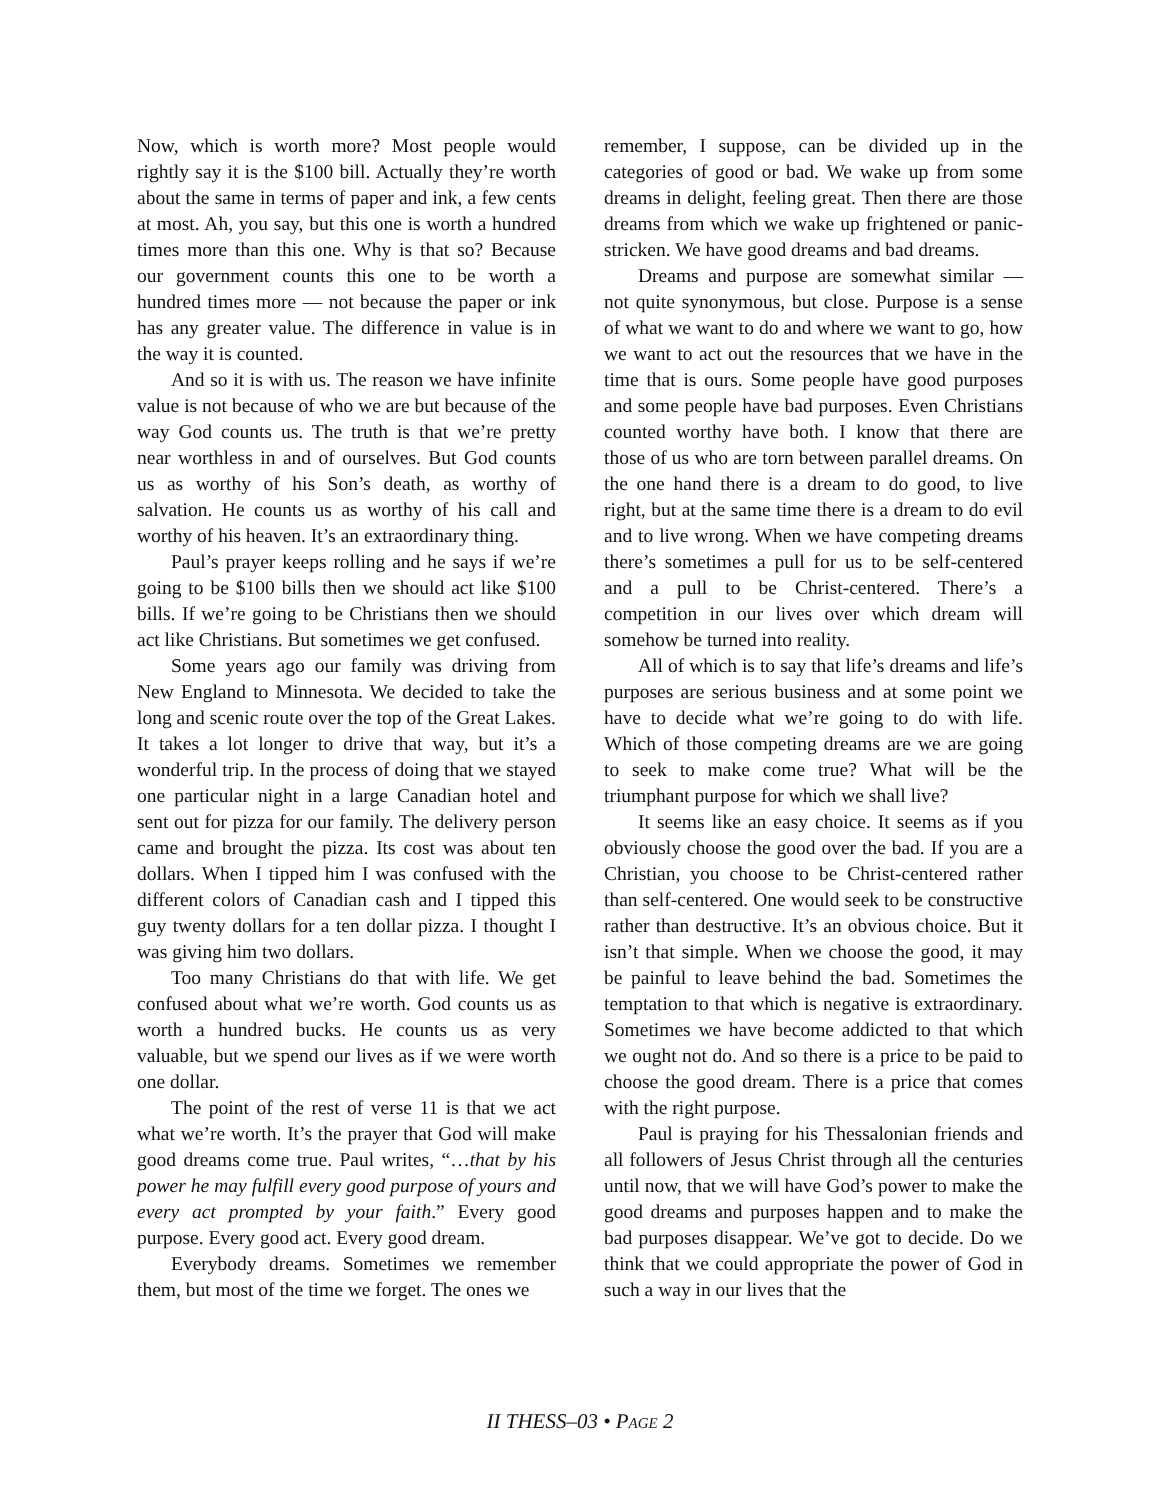Now, which is worth more? Most people would rightly say it is the $100 bill. Actually they’re worth about the same in terms of paper and ink, a few cents at most. Ah, you say, but this one is worth a hundred times more than this one. Why is that so? Because our government counts this one to be worth a hundred times more — not because the paper or ink has any greater value. The difference in value is in the way it is counted.
And so it is with us. The reason we have infinite value is not because of who we are but because of the way God counts us. The truth is that we’re pretty near worthless in and of ourselves. But God counts us as worthy of his Son’s death, as worthy of salvation. He counts us as worthy of his call and worthy of his heaven. It’s an extraordinary thing.
Paul’s prayer keeps rolling and he says if we’re going to be $100 bills then we should act like $100 bills. If we’re going to be Christians then we should act like Christians. But sometimes we get confused.
Some years ago our family was driving from New England to Minnesota. We decided to take the long and scenic route over the top of the Great Lakes. It takes a lot longer to drive that way, but it’s a wonderful trip. In the process of doing that we stayed one particular night in a large Canadian hotel and sent out for pizza for our family. The delivery person came and brought the pizza. Its cost was about ten dollars. When I tipped him I was confused with the different colors of Canadian cash and I tipped this guy twenty dollars for a ten dollar pizza. I thought I was giving him two dollars.
Too many Christians do that with life. We get confused about what we’re worth. God counts us as worth a hundred bucks. He counts us as very valuable, but we spend our lives as if we were worth one dollar.
The point of the rest of verse 11 is that we act what we’re worth. It’s the prayer that God will make good dreams come true. Paul writes, “…that by his power he may fulfill every good purpose of yours and every act prompted by your faith.” Every good purpose. Every good act. Every good dream.
Everybody dreams. Sometimes we remember them, but most of the time we forget. The ones we
remember, I suppose, can be divided up in the categories of good or bad. We wake up from some dreams in delight, feeling great. Then there are those dreams from which we wake up frightened or panic-stricken. We have good dreams and bad dreams.
Dreams and purpose are somewhat similar — not quite synonymous, but close. Purpose is a sense of what we want to do and where we want to go, how we want to act out the resources that we have in the time that is ours. Some people have good purposes and some people have bad purposes. Even Christians counted worthy have both. I know that there are those of us who are torn between parallel dreams. On the one hand there is a dream to do good, to live right, but at the same time there is a dream to do evil and to live wrong. When we have competing dreams there’s sometimes a pull for us to be self-centered and a pull to be Christ-centered. There’s a competition in our lives over which dream will somehow be turned into reality.
All of which is to say that life’s dreams and life’s purposes are serious business and at some point we have to decide what we’re going to do with life. Which of those competing dreams are we are going to seek to make come true? What will be the triumphant purpose for which we shall live?
It seems like an easy choice. It seems as if you obviously choose the good over the bad. If you are a Christian, you choose to be Christ-centered rather than self-centered. One would seek to be constructive rather than destructive. It’s an obvious choice. But it isn’t that simple. When we choose the good, it may be painful to leave behind the bad. Sometimes the temptation to that which is negative is extraordinary. Sometimes we have become addicted to that which we ought not do. And so there is a price to be paid to choose the good dream. There is a price that comes with the right purpose.
Paul is praying for his Thessalonian friends and all followers of Jesus Christ through all the centuries until now, that we will have God’s power to make the good dreams and purposes happen and to make the bad purposes disappear. We’ve got to decide. Do we think that we could appropriate the power of God in such a way in our lives that the
II THESS–03 • PAGE 2